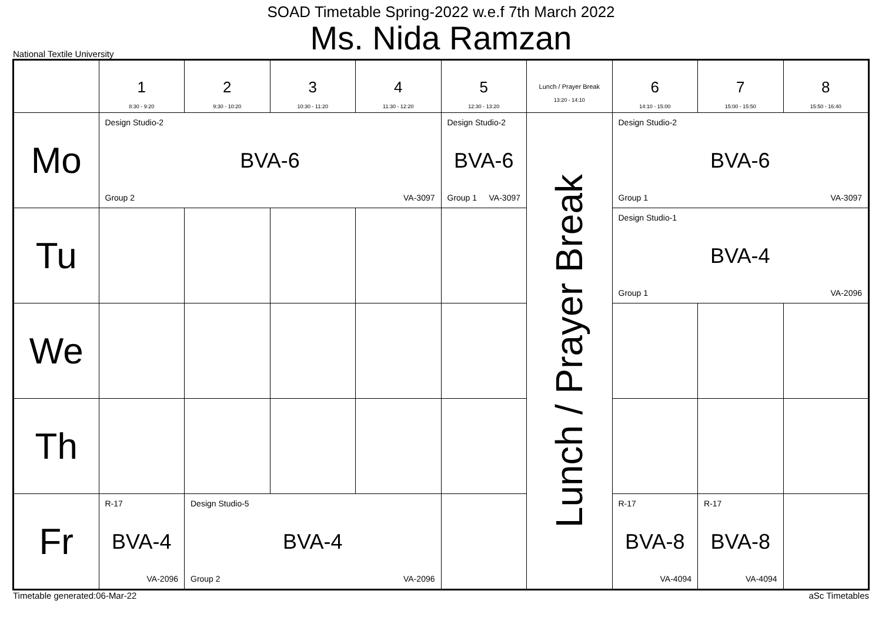SOAD Timetable Spring-2022 w.e.f 7th March 2022
Ms. Nida Ramzan
National Textile University
| | 1 8:30 - 9:20 | 2 9:30 - 10:20 | 3 10:30 - 11:20 | 4 11:30 - 12:20 | 5 12:30 - 13:20 | Lunch / Prayer Break 13:20 - 14:10 | 6 14:10 - 15:00 | 7 15:00 - 15:50 | 8 15:50 - 16:40 |
| --- | --- | --- | --- | --- | --- | --- | --- | --- | --- |
| Mo | Design Studio-2 BVA-6 Group 2 VA-3097 | | | | Design Studio-2 BVA-6 Group 1 VA-3097 | Lunch / Prayer Break | Design Studio-2 BVA-6 Group 1 VA-3097 | | |
| Tu | | | | | | | Design Studio-1 BVA-4 Group 1 VA-2096 | | |
| We | | | | | | | | | |
| Th | | | | | | | | | |
| Fr | R-17 BVA-4 VA-2096 | Design Studio-5 BVA-4 Group 2 VA-2096 | | | | | R-17 BVA-8 VA-4094 | R-17 BVA-8 VA-4094 | |
Timetable generated:06-Mar-22 aSc Timetables